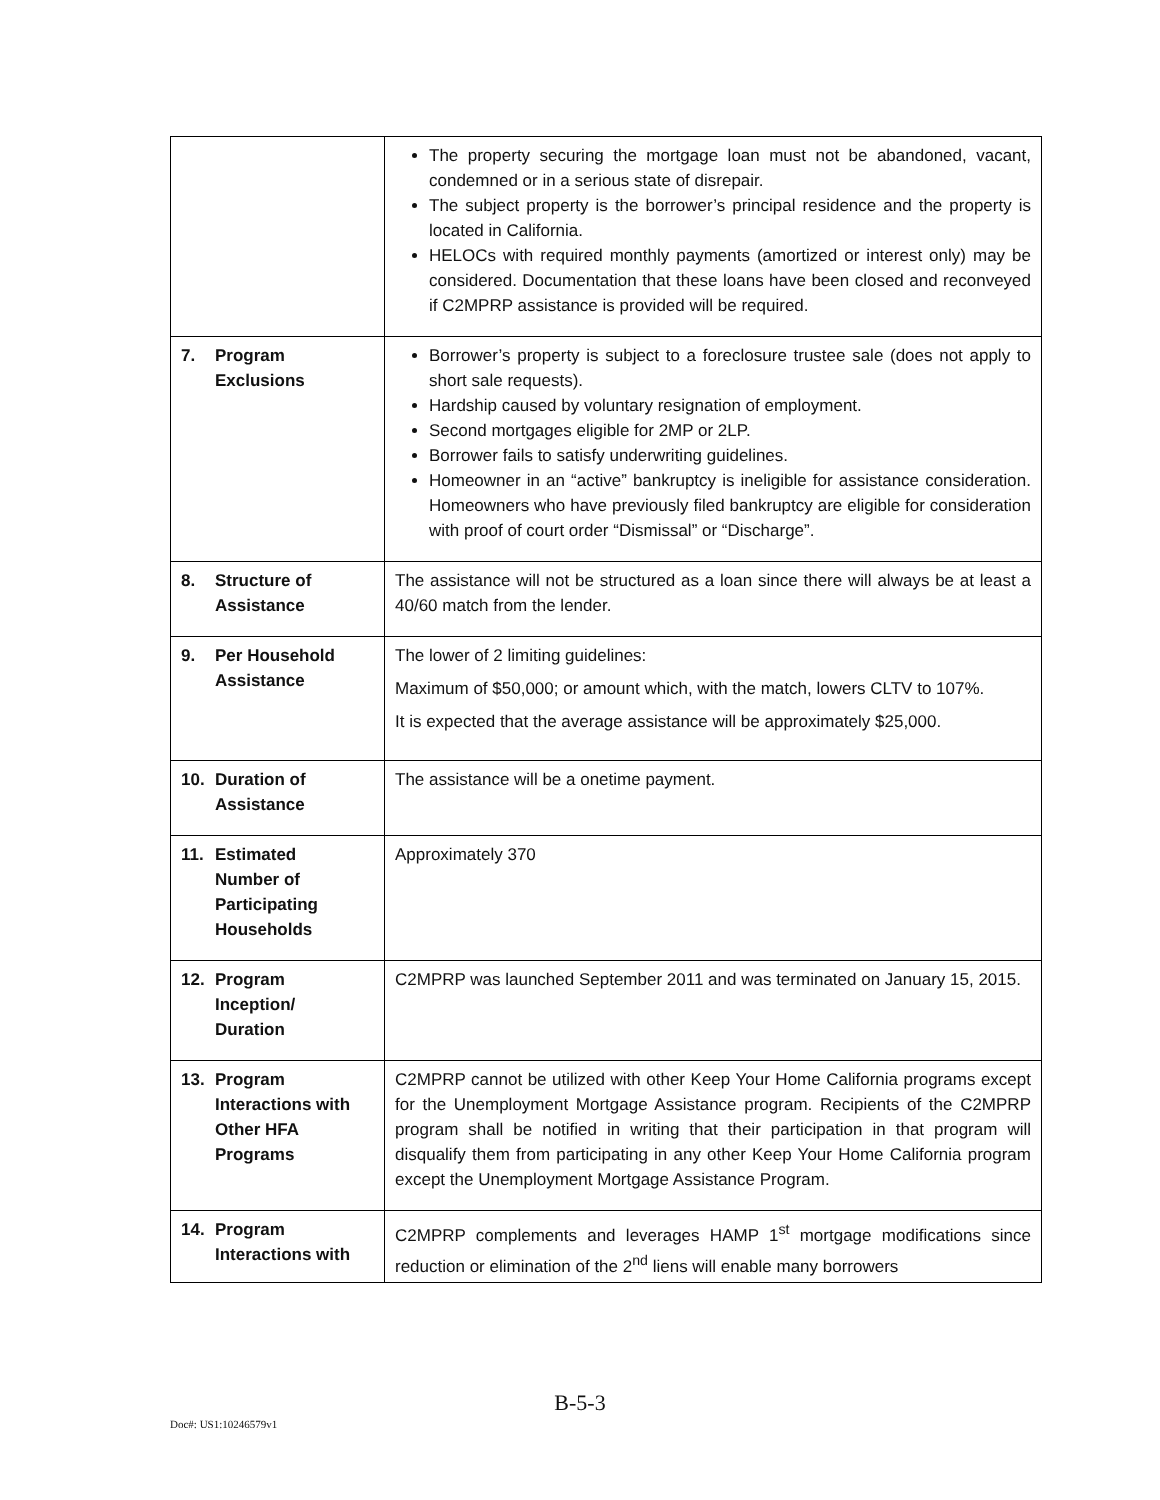| | The property securing the mortgage loan must not be abandoned, vacant, condemned or in a serious state of disrepair. The subject property is the borrower’s principal residence and the property is located in California. HELOCs with required monthly payments (amortized or interest only) may be considered. Documentation that these loans have been closed and reconveyed if C2MPRP assistance is provided will be required. |
| 7. Program Exclusions | Borrower’s property is subject to a foreclosure trustee sale (does not apply to short sale requests). Hardship caused by voluntary resignation of employment. Second mortgages eligible for 2MP or 2LP. Borrower fails to satisfy underwriting guidelines. Homeowner in an “active” bankruptcy is ineligible for assistance consideration. Homeowners who have previously filed bankruptcy are eligible for consideration with proof of court order “Dismissal” or “Discharge”. |
| 8. Structure of Assistance | The assistance will not be structured as a loan since there will always be at least a 40/60 match from the lender. |
| 9. Per Household Assistance | The lower of 2 limiting guidelines: Maximum of $50,000; or amount which, with the match, lowers CLTV to 107%. It is expected that the average assistance will be approximately $25,000. |
| 10. Duration of Assistance | The assistance will be a onetime payment. |
| 11. Estimated Number of Participating Households | Approximately 370 |
| 12. Program Inception/ Duration | C2MPRP was launched September 2011 and was terminated on January 15, 2015. |
| 13. Program Interactions with Other HFA Programs | C2MPRP cannot be utilized with other Keep Your Home California programs except for the Unemployment Mortgage Assistance program. Recipients of the C2MPRP program shall be notified in writing that their participation in that program will disqualify them from participating in any other Keep Your Home California program except the Unemployment Mortgage Assistance Program. |
| 14. Program Interactions with | C2MPRP complements and leverages HAMP 1<sup>st</sup> mortgage modifications since reduction or elimination of the 2<sup>nd</sup> liens will enable many borrowers |
B-5-3
Doc#: US1:10246579v1